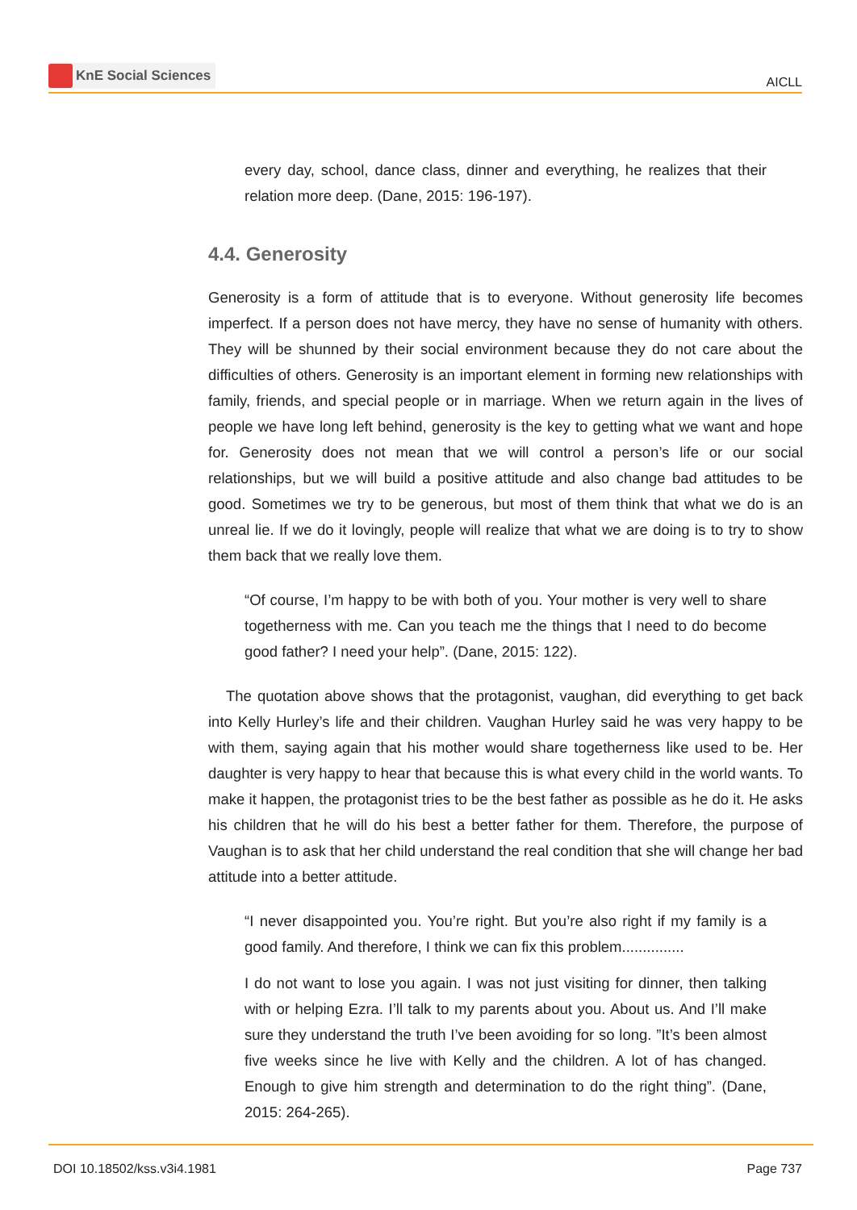KnE Social Sciences
AICLL
every day, school, dance class, dinner and everything, he realizes that their relation more deep. (Dane, 2015: 196-197).
4.4. Generosity
Generosity is a form of attitude that is to everyone. Without generosity life becomes imperfect. If a person does not have mercy, they have no sense of humanity with others. They will be shunned by their social environment because they do not care about the difficulties of others. Generosity is an important element in forming new relationships with family, friends, and special people or in marriage. When we return again in the lives of people we have long left behind, generosity is the key to getting what we want and hope for. Generosity does not mean that we will control a person’s life or our social relationships, but we will build a positive attitude and also change bad attitudes to be good. Sometimes we try to be generous, but most of them think that what we do is an unreal lie. If we do it lovingly, people will realize that what we are doing is to try to show them back that we really love them.
“Of course, I’m happy to be with both of you. Your mother is very well to share togetherness with me. Can you teach me the things that I need to do become good father? I need your help”. (Dane, 2015: 122).
The quotation above shows that the protagonist, vaughan, did everything to get back into Kelly Hurley’s life and their children. Vaughan Hurley said he was very happy to be with them, saying again that his mother would share togetherness like used to be. Her daughter is very happy to hear that because this is what every child in the world wants. To make it happen, the protagonist tries to be the best father as possible as he do it. He asks his children that he will do his best a better father for them. Therefore, the purpose of Vaughan is to ask that her child understand the real condition that she will change her bad attitude into a better attitude.
“I never disappointed you. You’re right. But you’re also right if my family is a good family. And therefore, I think we can fix this problem...............
I do not want to lose you again. I was not just visiting for dinner, then talking with or helping Ezra. I’ll talk to my parents about you. About us. And I’ll make sure they understand the truth I’ve been avoiding for so long. ”It’s been almost five weeks since he live with Kelly and the children. A lot of has changed. Enough to give him strength and determination to do the right thing”. (Dane, 2015: 264-265).
DOI 10.18502/kss.v3i4.1981 Page 737